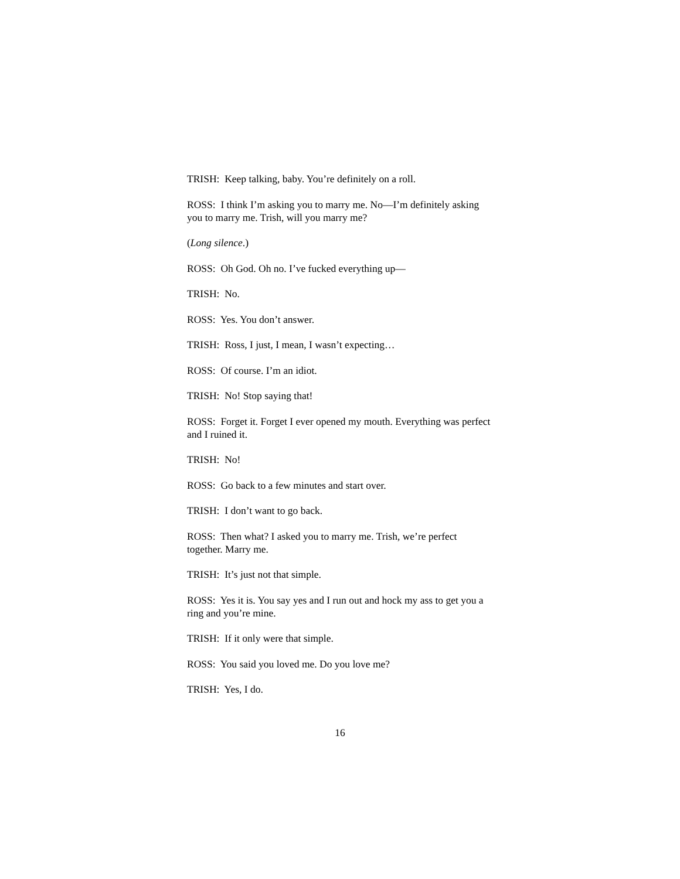TRISH: Keep talking, baby. You’re definitely on a roll.
ROSS: I think I’m asking you to marry me. No—I’m definitely asking you to marry me. Trish, will you marry me?
(Long silence.)
ROSS: Oh God. Oh no. I’ve fucked everything up—
TRISH: No.
ROSS: Yes. You don’t answer.
TRISH: Ross, I just, I mean, I wasn’t expecting…
ROSS: Of course. I’m an idiot.
TRISH: No! Stop saying that!
ROSS: Forget it. Forget I ever opened my mouth. Everything was perfect and I ruined it.
TRISH: No!
ROSS: Go back to a few minutes and start over.
TRISH: I don’t want to go back.
ROSS: Then what? I asked you to marry me. Trish, we’re perfect together. Marry me.
TRISH: It’s just not that simple.
ROSS: Yes it is. You say yes and I run out and hock my ass to get you a ring and you’re mine.
TRISH: If it only were that simple.
ROSS: You said you loved me. Do you love me?
TRISH: Yes, I do.
16